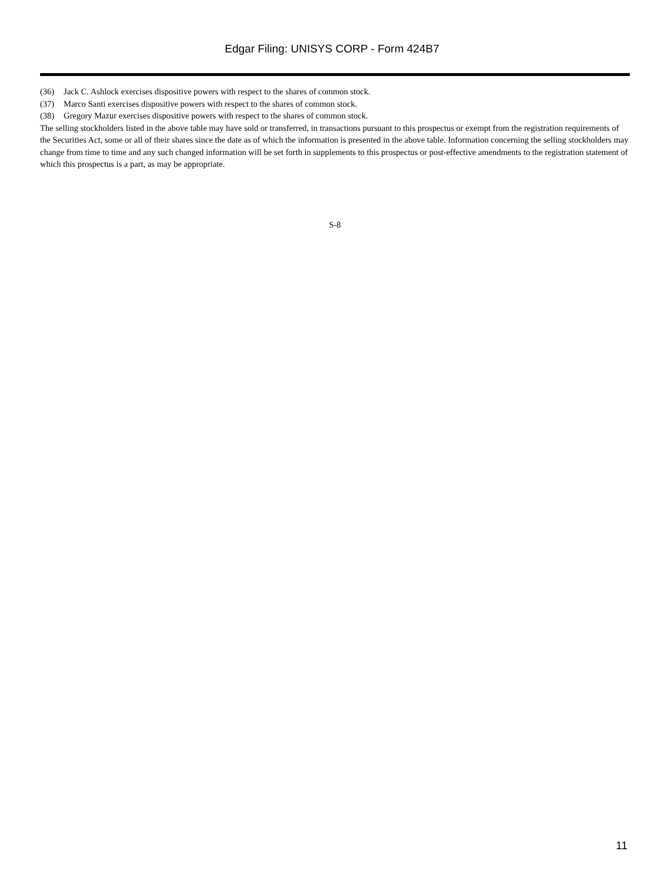Edgar Filing: UNISYS CORP - Form 424B7
(36) Jack C. Ashlock exercises dispositive powers with respect to the shares of common stock.
(37) Marco Santi exercises dispositive powers with respect to the shares of common stock.
(38) Gregory Mazur exercises dispositive powers with respect to the shares of common stock.
The selling stockholders listed in the above table may have sold or transferred, in transactions pursuant to this prospectus or exempt from the registration requirements of the Securities Act, some or all of their shares since the date as of which the information is presented in the above table. Information concerning the selling stockholders may change from time to time and any such changed information will be set forth in supplements to this prospectus or post-effective amendments to the registration statement of which this prospectus is a part, as may be appropriate.
S-8
11